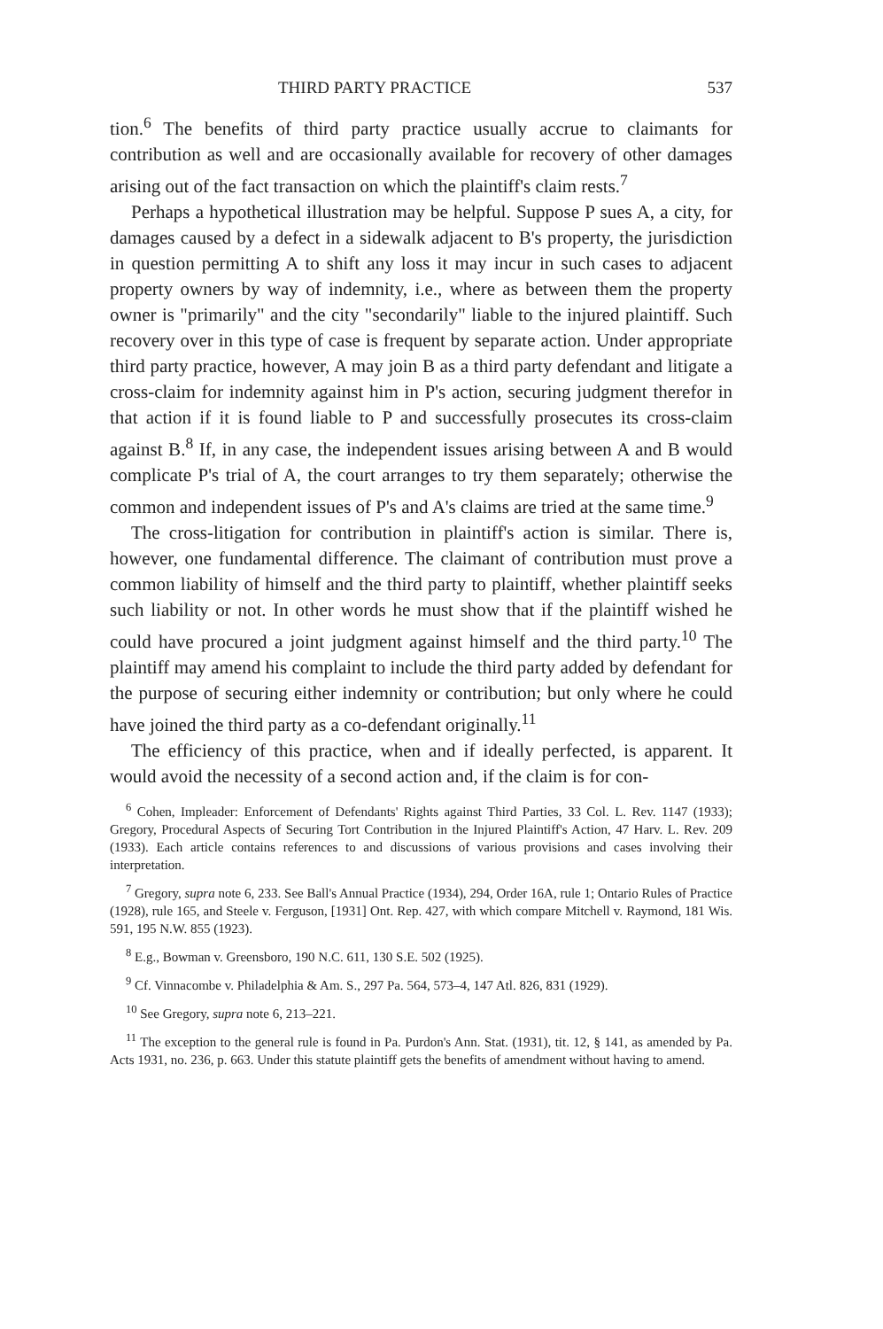THIRD PARTY PRACTICE 537
tion.<sup>6</sup> The benefits of third party practice usually accrue to claimants for contribution as well and are occasionally available for recovery of other damages arising out of the fact transaction on which the plaintiff's claim rests.<sup>7</sup>
Perhaps a hypothetical illustration may be helpful. Suppose P sues A, a city, for damages caused by a defect in a sidewalk adjacent to B's property, the jurisdiction in question permitting A to shift any loss it may incur in such cases to adjacent property owners by way of indemnity, i.e., where as between them the property owner is "primarily" and the city "secondarily" liable to the injured plaintiff. Such recovery over in this type of case is frequent by separate action. Under appropriate third party practice, however, A may join B as a third party defendant and litigate a cross-claim for indemnity against him in P's action, securing judgment therefor in that action if it is found liable to P and successfully prosecutes its cross-claim against B.<sup>8</sup> If, in any case, the independent issues arising between A and B would complicate P's trial of A, the court arranges to try them separately; otherwise the common and independent issues of P's and A's claims are tried at the same time.<sup>9</sup>
The cross-litigation for contribution in plaintiff's action is similar. There is, however, one fundamental difference. The claimant of contribution must prove a common liability of himself and the third party to plaintiff, whether plaintiff seeks such liability or not. In other words he must show that if the plaintiff wished he could have procured a joint judgment against himself and the third party.<sup>10</sup> The plaintiff may amend his complaint to include the third party added by defendant for the purpose of securing either indemnity or contribution; but only where he could have joined the third party as a co-defendant originally.<sup>11</sup>
The efficiency of this practice, when and if ideally perfected, is apparent. It would avoid the necessity of a second action and, if the claim is for con-
<sup>6</sup> Cohen, Impleader: Enforcement of Defendants' Rights against Third Parties, 33 Col. L. Rev. 1147 (1933); Gregory, Procedural Aspects of Securing Tort Contribution in the Injured Plaintiff's Action, 47 Harv. L. Rev. 209 (1933). Each article contains references to and discussions of various provisions and cases involving their interpretation.
<sup>7</sup> Gregory, supra note 6, 233. See Ball's Annual Practice (1934), 294, Order 16A, rule 1; Ontario Rules of Practice (1928), rule 165, and Steele v. Ferguson, [1931] Ont. Rep. 427, with which compare Mitchell v. Raymond, 181 Wis. 591, 195 N.W. 855 (1923).
<sup>8</sup> E.g., Bowman v. Greensboro, 190 N.C. 611, 130 S.E. 502 (1925).
<sup>9</sup> Cf. Vinnacombe v. Philadelphia & Am. S., 297 Pa. 564, 573–4, 147 Atl. 826, 831 (1929).
<sup>10</sup> See Gregory, supra note 6, 213–221.
<sup>11</sup> The exception to the general rule is found in Pa. Purdon's Ann. Stat. (1931), tit. 12, § 141, as amended by Pa. Acts 1931, no. 236, p. 663. Under this statute plaintiff gets the benefits of amendment without having to amend.